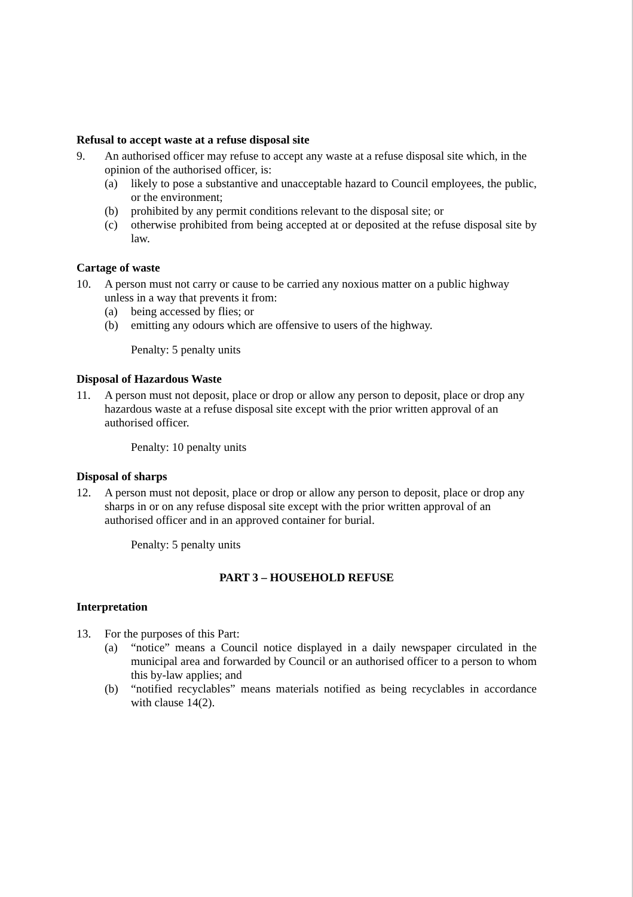Refusal to accept waste at a refuse disposal site
9. An authorised officer may refuse to accept any waste at a refuse disposal site which, in the opinion of the authorised officer, is:
(a) likely to pose a substantive and unacceptable hazard to Council employees, the public, or the environment;
(b) prohibited by any permit conditions relevant to the disposal site; or
(c) otherwise prohibited from being accepted at or deposited at the refuse disposal site by law.
Cartage of waste
10. A person must not carry or cause to be carried any noxious matter on a public highway unless in a way that prevents it from:
(a) being accessed by flies; or
(b) emitting any odours which are offensive to users of the highway.
Penalty: 5 penalty units
Disposal of Hazardous Waste
11. A person must not deposit, place or drop or allow any person to deposit, place or drop any hazardous waste at a refuse disposal site except with the prior written approval of an authorised officer.
Penalty: 10 penalty units
Disposal of sharps
12. A person must not deposit, place or drop or allow any person to deposit, place or drop any sharps in or on any refuse disposal site except with the prior written approval of an authorised officer and in an approved container for burial.
Penalty: 5 penalty units
PART 3 – HOUSEHOLD REFUSE
Interpretation
13. For the purposes of this Part:
(a) “notice” means a Council notice displayed in a daily newspaper circulated in the municipal area and forwarded by Council or an authorised officer to a person to whom this by-law applies; and
(b) “notified recyclables” means materials notified as being recyclables in accordance with clause 14(2).